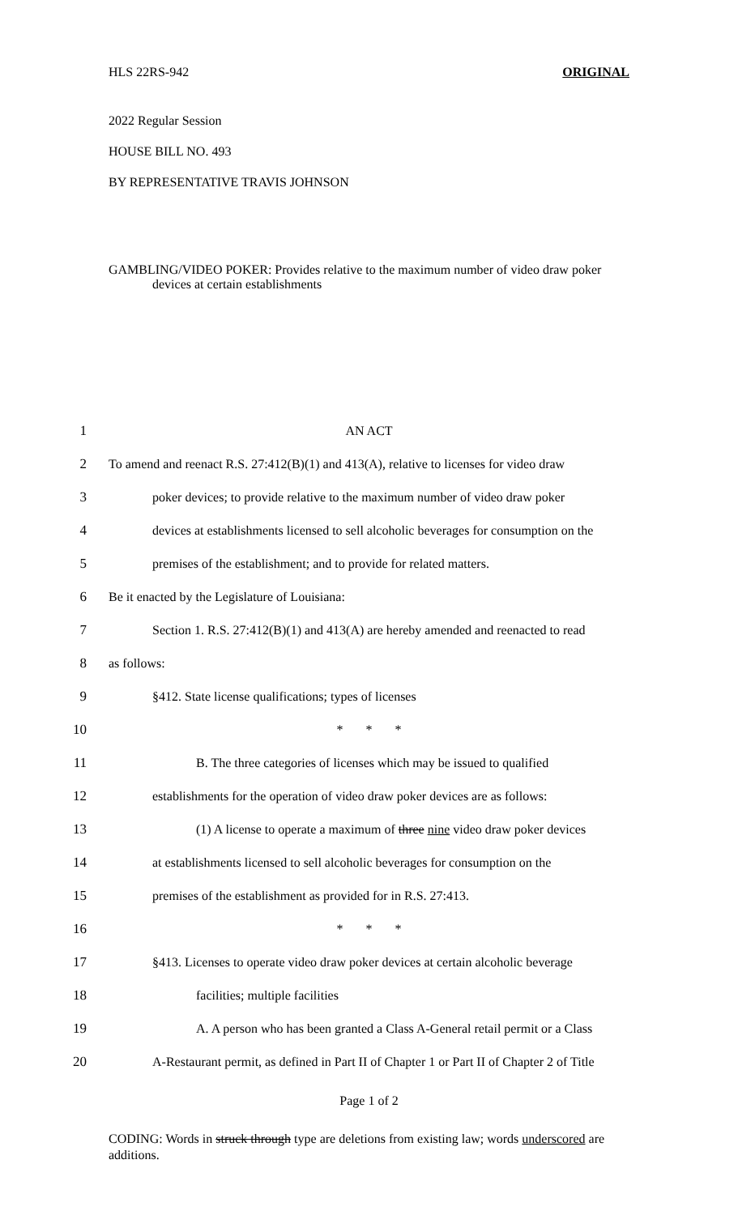HLS 22RS-942 ORIGINAL
2022 Regular Session
HOUSE BILL NO. 493
BY REPRESENTATIVE TRAVIS JOHNSON
GAMBLING/VIDEO POKER: Provides relative to the maximum number of video draw poker devices at certain establishments
1 AN ACT
2 To amend and reenact R.S. 27:412(B)(1) and 413(A), relative to licenses for video draw
3 poker devices; to provide relative to the maximum number of video draw poker
4 devices at establishments licensed to sell alcoholic beverages for consumption on the
5 premises of the establishment; and to provide for related matters.
6 Be it enacted by the Legislature of Louisiana:
7 Section 1. R.S. 27:412(B)(1) and 413(A) are hereby amended and reenacted to read
8 as follows:
9 §412. State license qualifications; types of licenses
10 * * *
11 B. The three categories of licenses which may be issued to qualified
12 establishments for the operation of video draw poker devices are as follows:
13 (1) A license to operate a maximum of three nine video draw poker devices
14 at establishments licensed to sell alcoholic beverages for consumption on the
15 premises of the establishment as provided for in R.S. 27:413.
16 * * *
17 §413. Licenses to operate video draw poker devices at certain alcoholic beverage
18 facilities; multiple facilities
19 A. A person who has been granted a Class A-General retail permit or a Class
20 A-Restaurant permit, as defined in Part II of Chapter 1 or Part II of Chapter 2 of Title
Page 1 of 2
CODING: Words in struck through type are deletions from existing law; words underscored are additions.